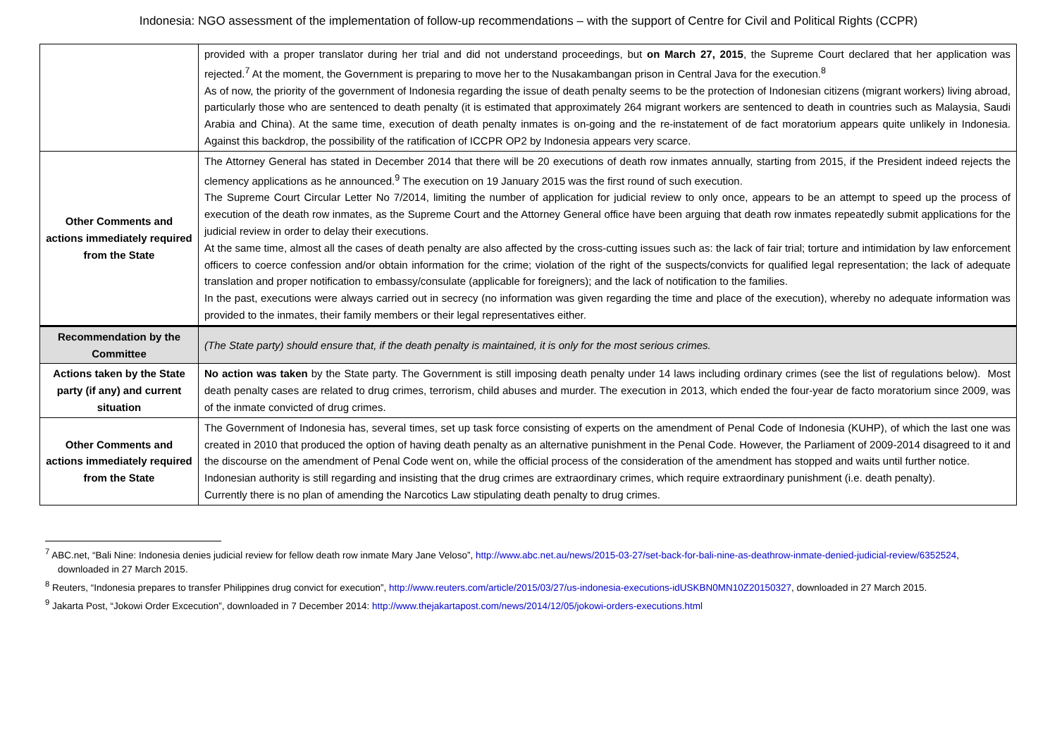Indonesia: NGO assessment of the implementation of follow-up recommendations – with the support of Centre for Civil and Political Rights (CCPR)
| | provided with a proper translator during her trial and did not understand proceedings, but on March 27, 2015 , the Supreme Court declared that her application was rejected.<sup>7</sup> At the moment, the Government is preparing to move her to the Nusakambangan prison in Central Java for the execution.<sup>8</sup> As of now, the priority of the government of Indonesia regarding the issue of death penalty seems to be the protection of Indonesian citizens (migrant workers) living abroad, particularly those who are sentenced to death penalty (it is estimated that approximately 264 migrant workers are sentenced to death in countries such as Malaysia, Saudi Arabia and China). At the same time, execution of death penalty inmates is on-going and the re-instatement of de fact moratorium appears quite unlikely in Indonesia. Against this backdrop, the possibility of the ratification of ICCPR OP2 by Indonesia appears very scarce. |
| Other Comments and actions immediately required from the State | The Attorney General has stated in December 2014 that there will be 20 executions of death row inmates annually, starting from 2015, if the President indeed rejects the clemency applications as he announced.<sup>9</sup> The execution on 19 January 2015 was the first round of such execution. The Supreme Court Circular Letter No 7/2014, limiting the number of application for judicial review to only once, appears to be an attempt to speed up the process of execution of the death row inmates, as the Supreme Court and the Attorney General office have been arguing that death row inmates repeatedly submit applications for the judicial review in order to delay their executions. At the same time, almost all the cases of death penalty are also affected by the cross-cutting issues such as: the lack of fair trial; torture and intimidation by law enforcement officers to coerce confession and/or obtain information for the crime; violation of the right of the suspects/convicts for qualified legal representation; the lack of adequate translation and proper notification to embassy/consulate (applicable for foreigners); and the lack of notification to the families. In the past, executions were always carried out in secrecy (no information was given regarding the time and place of the execution), whereby no adequate information was provided to the inmates, their family members or their legal representatives either. |
| Recommendation by the Committee | (The State party) should ensure that, if the death penalty is maintained, it is only for the most serious crimes. |
| Actions taken by the State party (if any) and current situation | No action was taken by the State party. The Government is still imposing death penalty under 14 laws including ordinary crimes (see the list of regulations below). Most death penalty cases are related to drug crimes, terrorism, child abuses and murder. The execution in 2013, which ended the four-year de facto moratorium since 2009, was of the inmate convicted of drug crimes. |
| Other Comments and actions immediately required from the State | The Government of Indonesia has, several times, set up task force consisting of experts on the amendment of Penal Code of Indonesia (KUHP), of which the last one was created in 2010 that produced the option of having death penalty as an alternative punishment in the Penal Code. However, the Parliament of 2009-2014 disagreed to it and the discourse on the amendment of Penal Code went on, while the official process of the consideration of the amendment has stopped and waits until further notice. Indonesian authority is still regarding and insisting that the drug crimes are extraordinary crimes, which require extraordinary punishment (i.e. death penalty). Currently there is no plan of amending the Narcotics Law stipulating death penalty to drug crimes. |
<sup>7</sup> ABC.net, “Bali Nine: Indonesia denies judicial review for fellow death row inmate Mary Jane Veloso”, http://www.abc.net.au/news/2015-03-27/set-back-for-bali-nine-as-deathrow-inmate-denied-judicial-review/6352524, downloaded in 27 March 2015.
<sup>8</sup> Reuters, “Indonesia prepares to transfer Philippines drug convict for execution”, http://www.reuters.com/article/2015/03/27/us-indonesia-executions-idUSKBN0MN10Z20150327, downloaded in 27 March 2015.
<sup>9</sup> Jakarta Post, “Jokowi Order Excecution”, downloaded in 7 December 2014: http://www.thejakartapost.com/news/2014/12/05/jokowi-orders-executions.html